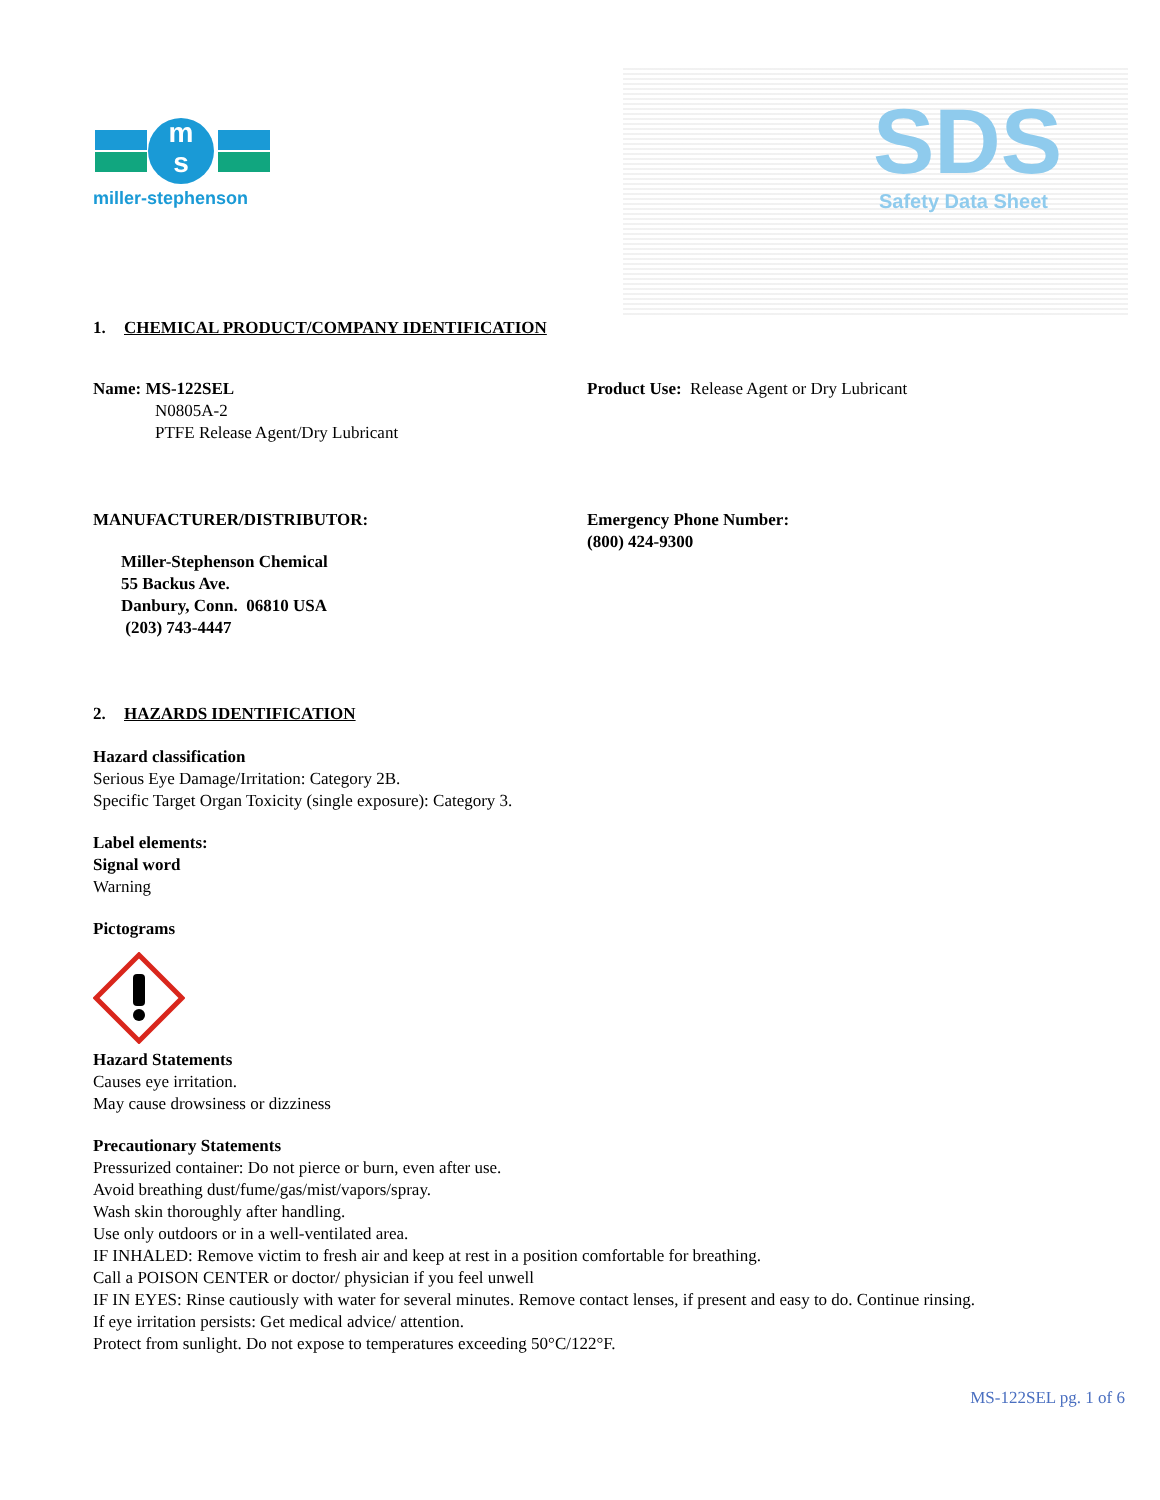m
s
miller-stephenson
SDS Safety Data Sheet
1. CHEMICAL PRODUCT/COMPANY IDENTIFICATION
Name: MS-122SEL
N0805A-2
PTFE Release Agent/Dry Lubricant
Product Use: Release Agent or Dry Lubricant
MANUFACTURER/DISTRIBUTOR:
Miller-Stephenson Chemical
55 Backus Ave.
Danbury, Conn. 06810 USA
(203) 743-4447
Emergency Phone Number:
(800) 424-9300
2. HAZARDS IDENTIFICATION
Hazard classification
Serious Eye Damage/Irritation: Category 2B.
Specific Target Organ Toxicity (single exposure): Category 3.
Label elements:
Signal word
Warning
Pictograms
Hazard Statements
Causes eye irritation.
May cause drowsiness or dizziness
Precautionary Statements
Pressurized container: Do not pierce or burn, even after use.
Avoid breathing dust/fume/gas/mist/vapors/spray.
Wash skin thoroughly after handling.
Use only outdoors or in a well-ventilated area.
IF INHALED: Remove victim to fresh air and keep at rest in a position comfortable for breathing.
Call a POISON CENTER or doctor/ physician if you feel unwell
IF IN EYES: Rinse cautiously with water for several minutes. Remove contact lenses, if present and easy to do. Continue rinsing.
If eye irritation persists: Get medical advice/ attention.
Protect from sunlight. Do not expose to temperatures exceeding 50°C/122°F.
MS-122SEL pg. 1 of 6